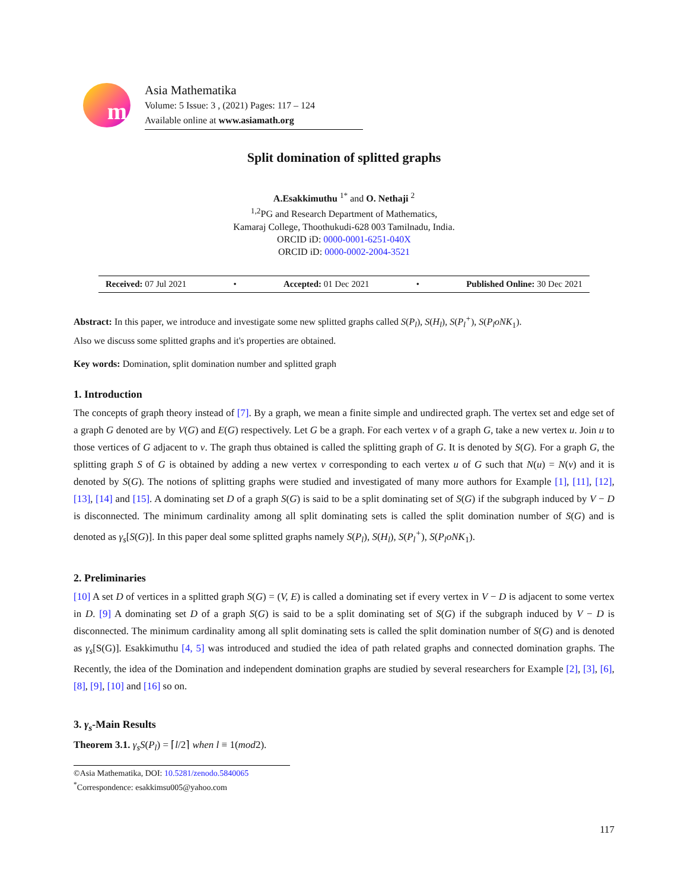m
Asia Mathematika
Volume: 5 Issue: 3 , (2021) Pages: 117 – 124
Available online at www.asiamath.org
Split domination of splitted graphs
A.Esakkimuthu <sup>1*</sup> and O. Nethaji <sup>2</sup>
<sup>1,2</sup>PG and Research Department of Mathematics,
Kamaraj College, Thoothukudi-628 003 Tamilnadu, India.
ORCID iD: 0000-0001-6251-040X
ORCID iD: 0000-0002-2004-3521
Received: 07 Jul 2021 • Accepted: 01 Dec 2021 • Published Online: 30 Dec 2021
Abstract: In this paper, we introduce and investigate some new splitted graphs called S(P<sub>l</sub>), S(H<sub>l</sub>), S(P<sub>l</sub><sup>+</sup>), S(P<sub>l</sub>oNK<sub>1</sub>).
Also we discuss some splitted graphs and it's properties are obtained.
Key words: Domination, split domination number and splitted graph
1. Introduction
The concepts of graph theory instead of [7]. By a graph, we mean a finite simple and undirected graph. The vertex set and edge set of a graph G denoted are by V(G) and E(G) respectively. Let G be a graph. For each vertex v of a graph G, take a new vertex u. Join u to those vertices of G adjacent to v. The graph thus obtained is called the splitting graph of G. It is denoted by S(G). For a graph G, the splitting graph S of G is obtained by adding a new vertex v corresponding to each vertex u of G such that N(u) = N(v) and it is denoted by S(G). The notions of splitting graphs were studied and investigated of many more authors for Example [1], [11], [12], [13], [14] and [15]. A dominating set D of a graph S(G) is said to be a split dominating set of S(G) if the subgraph induced by V − D is disconnected. The minimum cardinality among all split dominating sets is called the split domination number of S(G) and is denoted as γ<sub>s</sub>[S(G)]. In this paper deal some splitted graphs namely S(P<sub>l</sub>), S(H<sub>l</sub>), S(P<sub>l</sub><sup>+</sup>), S(P<sub>l</sub>oNK<sub>1</sub>).
2. Preliminaries
[10] A set D of vertices in a splitted graph S(G) = (V, E) is called a dominating set if every vertex in V − D is adjacent to some vertex in D. [9] A dominating set D of a graph S(G) is said to be a split dominating set of S(G) if the subgraph induced by V − D is disconnected. The minimum cardinality among all split dominating sets is called the split domination number of S(G) and is denoted as γ<sub>s</sub>[S(G)]. Esakkimuthu [4, 5] was introduced and studied the idea of path related graphs and connected domination graphs. The Recently, the idea of the Domination and independent domination graphs are studied by several researchers for Example [2], [3], [6], [8], [9], [10] and [16] so on.
3. γ<sub>s</sub>-Main Results
Theorem 3.1. γ<sub>s</sub>S(P<sub>l</sub>) = ⌈l/2⌉ when l ≡ 1(mod2).
©Asia Mathematika, DOI: 10.5281/zenodo.5840065
<sup>*</sup> Correspondence: esakkimsu005@yahoo.com
117